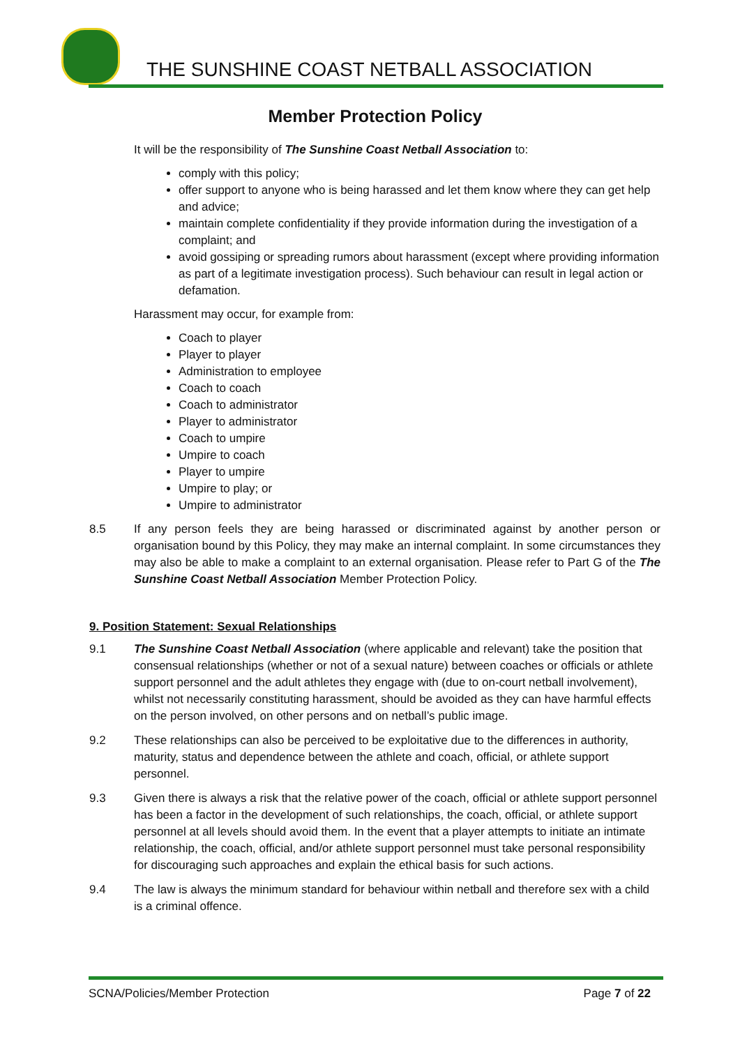THE SUNSHINE COAST NETBALL ASSOCIATION
Member Protection Policy
It will be the responsibility of The Sunshine Coast Netball Association to:
comply with this policy;
offer support to anyone who is being harassed and let them know where they can get help and advice;
maintain complete confidentiality if they provide information during the investigation of a complaint; and
avoid gossiping or spreading rumors about harassment (except where providing information as part of a legitimate investigation process). Such behaviour can result in legal action or defamation.
Harassment may occur, for example from:
Coach to player
Player to player
Administration to employee
Coach to coach
Coach to administrator
Player to administrator
Coach to umpire
Umpire to coach
Player to umpire
Umpire to play; or
Umpire to administrator
8.5 If any person feels they are being harassed or discriminated against by another person or organisation bound by this Policy, they may make an internal complaint. In some circumstances they may also be able to make a complaint to an external organisation. Please refer to Part G of the The Sunshine Coast Netball Association Member Protection Policy.
9. Position Statement: Sexual Relationships
9.1 The Sunshine Coast Netball Association (where applicable and relevant) take the position that consensual relationships (whether or not of a sexual nature) between coaches or officials or athlete support personnel and the adult athletes they engage with (due to on-court netball involvement), whilst not necessarily constituting harassment, should be avoided as they can have harmful effects on the person involved, on other persons and on netball’s public image.
9.2 These relationships can also be perceived to be exploitative due to the differences in authority, maturity, status and dependence between the athlete and coach, official, or athlete support personnel.
9.3 Given there is always a risk that the relative power of the coach, official or athlete support personnel has been a factor in the development of such relationships, the coach, official, or athlete support personnel at all levels should avoid them. In the event that a player attempts to initiate an intimate relationship, the coach, official, and/or athlete support personnel must take personal responsibility for discouraging such approaches and explain the ethical basis for such actions.
9.4 The law is always the minimum standard for behaviour within netball and therefore sex with a child is a criminal offence.
SCNA/Policies/Member Protection Page 7 of 22